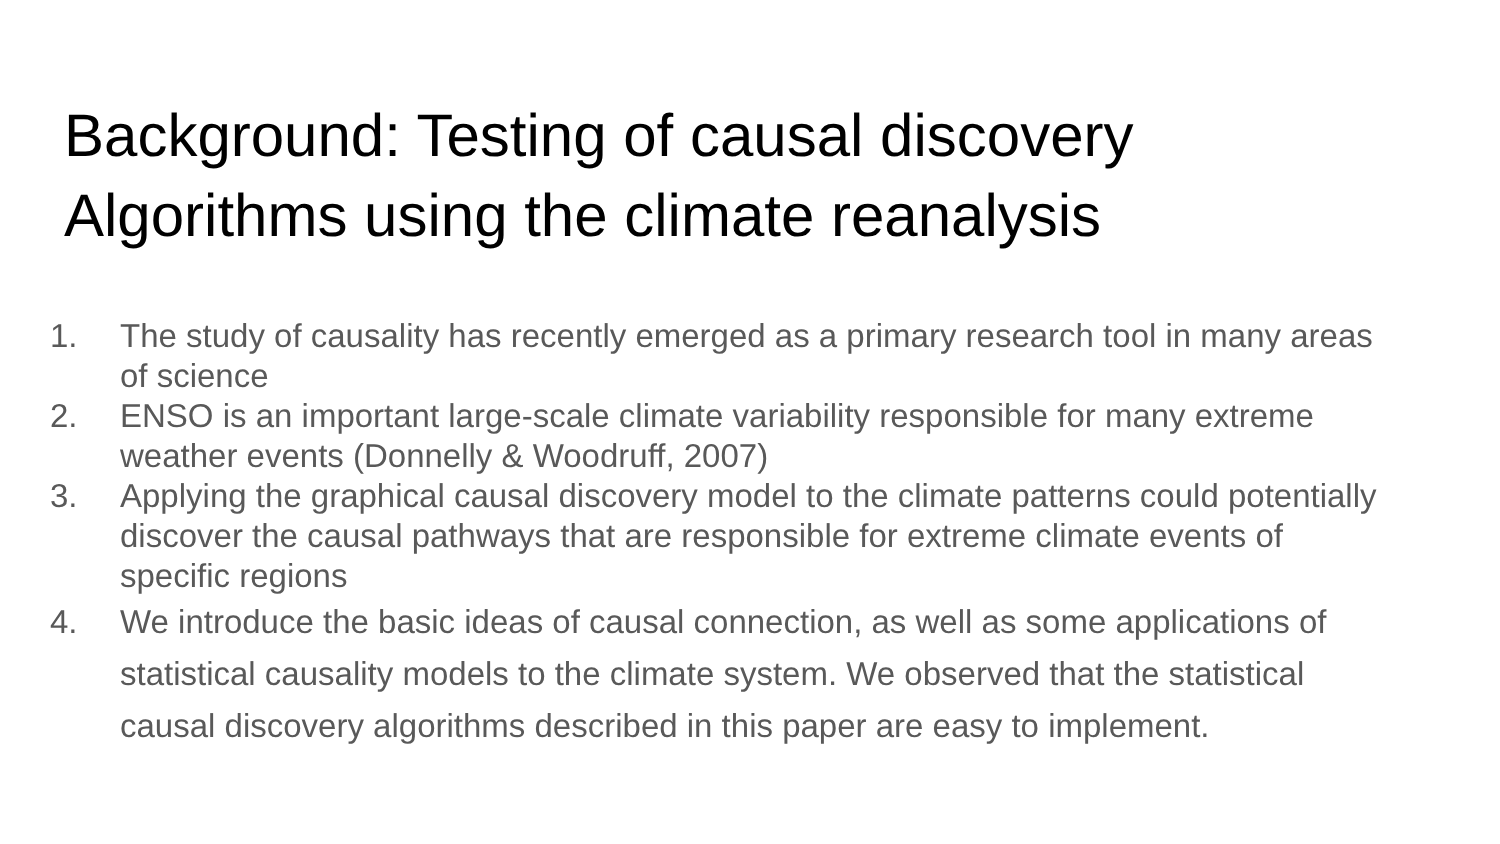Background: Testing of causal discovery
Algorithms using the climate reanalysis
1. The study of causality has recently emerged as a primary research tool in many areas of science
2. ENSO is an important large-scale climate variability responsible for many extreme weather events (Donnelly & Woodruff, 2007)
3. Applying the graphical causal discovery model to the climate patterns could potentially discover the causal pathways that are responsible for extreme climate events of specific regions
4. We introduce the basic ideas of causal connection, as well as some applications of statistical causality models to the climate system. We observed that the statistical causal discovery algorithms described in this paper are easy to implement.